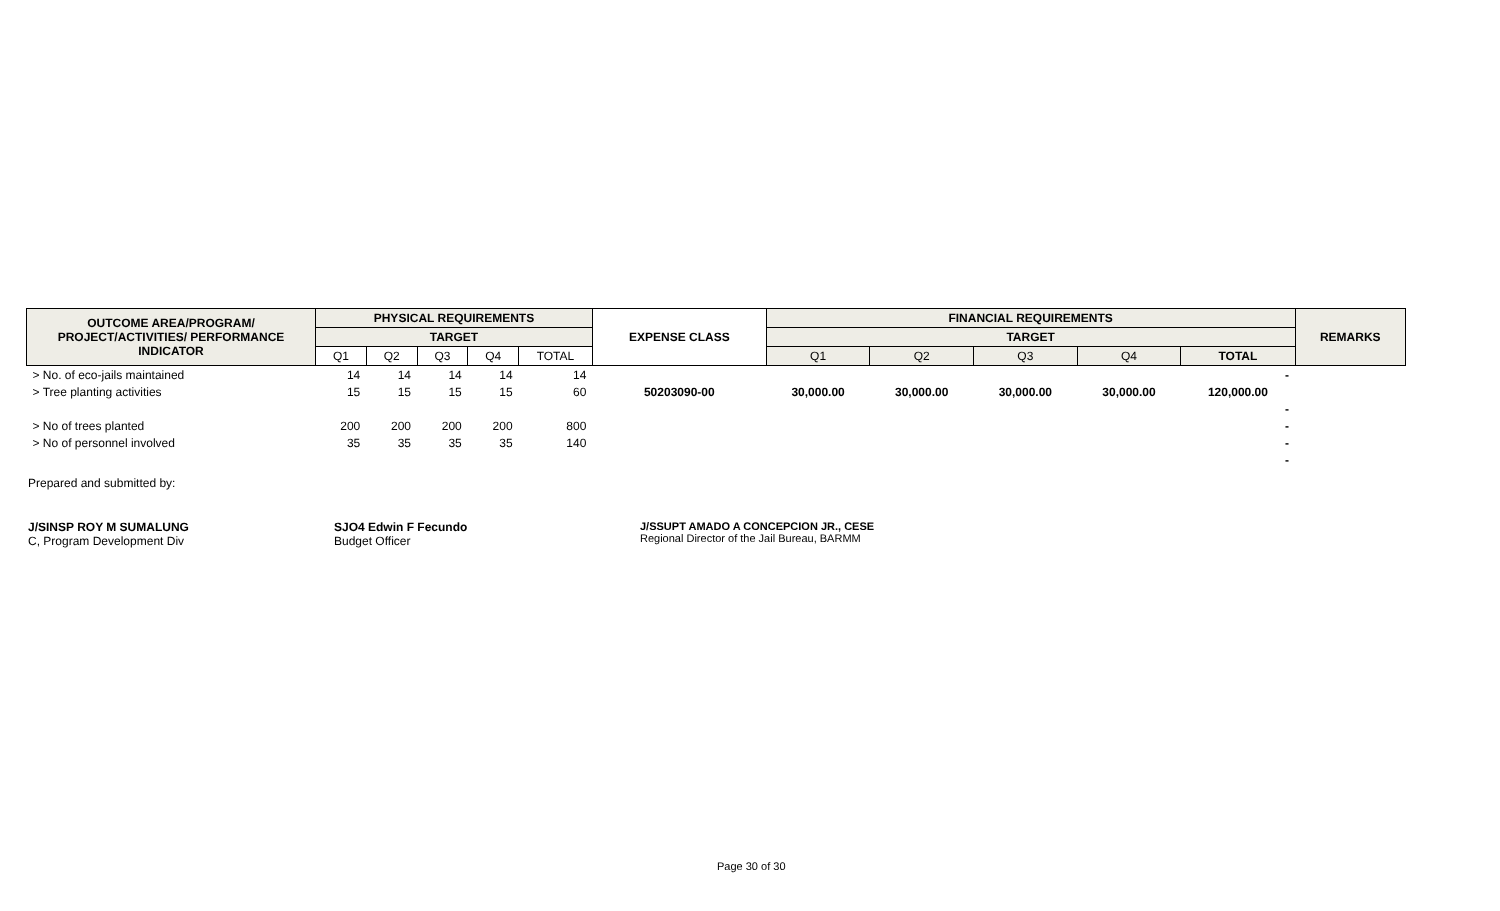| OUTCOME AREA/PROGRAM/ PROJECT/ACTIVITIES/ PERFORMANCE INDICATOR | PHYSICAL REQUIREMENTS | | | | | EXPENSE CLASS | FINANCIAL REQUIREMENTS | | | | | REMARKS |
| --- | --- | --- | --- | --- | --- | --- | --- | --- | --- | --- | --- | --- |
| | TARGET | | | | | | TARGET | | | | | |
| | Q1 | Q2 | Q3 | Q4 | TOTAL | | Q1 | Q2 | Q3 | Q4 | TOTAL | |
| > No. of eco-jails maintained | 14 | 14 | 14 | 14 | 14 | | | | | | - | |
| > Tree planting activities | 15 | 15 | 15 | 15 | 60 | 50203090-00 | 30,000.00 | 30,000.00 | 30,000.00 | 30,000.00 | 120,000.00 | |
| | | | | | | | | | | | - | |
| > No of trees planted | 200 | 200 | 200 | 200 | 800 | | | | | | - | |
| > No of personnel involved | 35 | 35 | 35 | 35 | 140 | | | | | | - | |
| | | | | | | | | | | | - | |
Prepared and submitted by:
J/SINSP ROY M SUMALUNG
C, Program Development Div
SJO4 Edwin F Fecundo
Budget Officer
J/SSUPT AMADO A CONCEPCION JR., CESE
Regional Director of the Jail Bureau, BARMM
Page 30 of 30